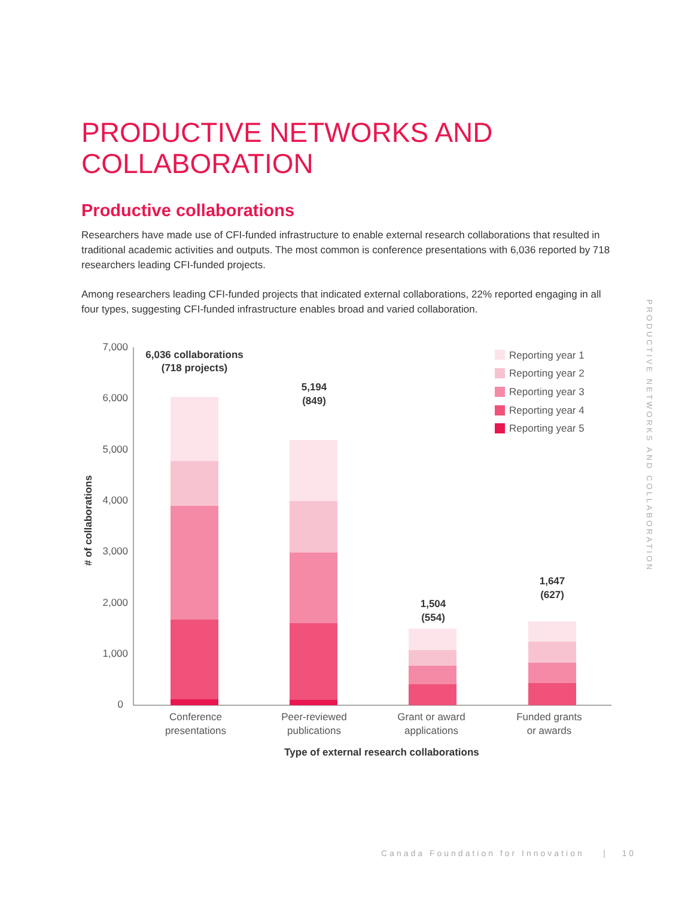PRODUCTIVE NETWORKS AND COLLABORATION
Productive collaborations
Researchers have made use of CFI-funded infrastructure to enable external research collaborations that resulted in traditional academic activities and outputs. The most common is conference presentations with 6,036 reported by 718 researchers leading CFI-funded projects.
Among researchers leading CFI-funded projects that indicated external collaborations, 22% reported engaging in all four types, suggesting CFI-funded infrastructure enables broad and varied collaboration.
7,000
6,000
5,000
4,000
3,000
2,000
1,000
0
# of collaborations
6,036 collaborations
(718 projects)
5,194
(849)
1,504
(554)
1,647
(627)
Conference
presentations
Peer-reviewed
publications
Grant or award
applications
Funded grants
or awards
Type of external research collaborations
Reporting year 1
Reporting year 2
Reporting year 3
Reporting year 4
Reporting year 5
PRODUCTIVE NETWORKS AND COLLABORATION
Canada Foundation for Innovation | 10